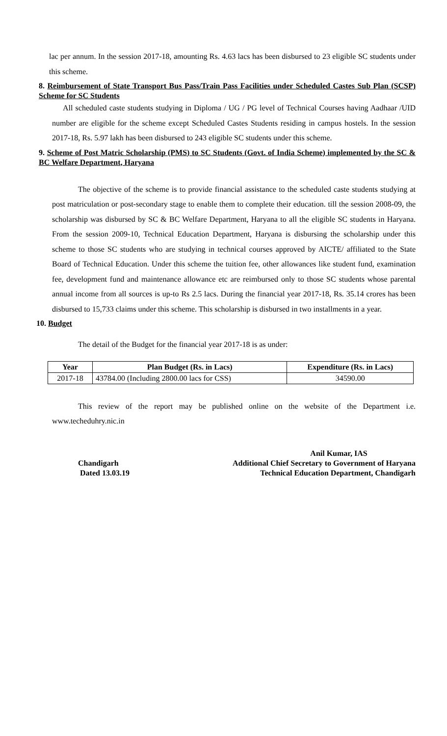lac per annum. In the session 2017-18, amounting Rs. 4.63 lacs has been disbursed to 23 eligible SC students under this scheme.
8. Reimbursement of State Transport Bus Pass/Train Pass Facilities under Scheduled Castes Sub Plan (SCSP) Scheme for SC Students
All scheduled caste students studying in Diploma / UG / PG level of Technical Courses having Aadhaar /UID number are eligible for the scheme except Scheduled Castes Students residing in campus hostels. In the session 2017-18, Rs. 5.97 lakh has been disbursed to 243 eligible SC students under this scheme.
9. Scheme of Post Matric Scholarship (PMS) to SC Students (Govt. of India Scheme) implemented by the SC & BC Welfare Department, Haryana
The objective of the scheme is to provide financial assistance to the scheduled caste students studying at post matriculation or post-secondary stage to enable them to complete their education. till the session 2008-09, the scholarship was disbursed by SC & BC Welfare Department, Haryana to all the eligible SC students in Haryana. From the session 2009-10, Technical Education Department, Haryana is disbursing the scholarship under this scheme to those SC students who are studying in technical courses approved by AICTE/ affiliated to the State Board of Technical Education. Under this scheme the tuition fee, other allowances like student fund, examination fee, development fund and maintenance allowance etc are reimbursed only to those SC students whose parental annual income from all sources is up-to Rs 2.5 lacs. During the financial year 2017-18, Rs. 35.14 crores has been disbursed to 15,733 claims under this scheme. This scholarship is disbursed in two installments in a year.
10. Budget
The detail of the Budget for the financial year 2017-18 is as under:
| Year | Plan Budget (Rs. in Lacs) | Expenditure (Rs. in Lacs) |
| --- | --- | --- |
| 2017-18 | 43784.00 (Including 2800.00 lacs for CSS) | 34590.00 |
This review of the report may be published online on the website of the Department i.e. www.techeduhry.nic.in
Chandigarh
Dated 13.03.19
Anil Kumar, IAS
Additional Chief Secretary to Government of Haryana
Technical Education Department, Chandigarh